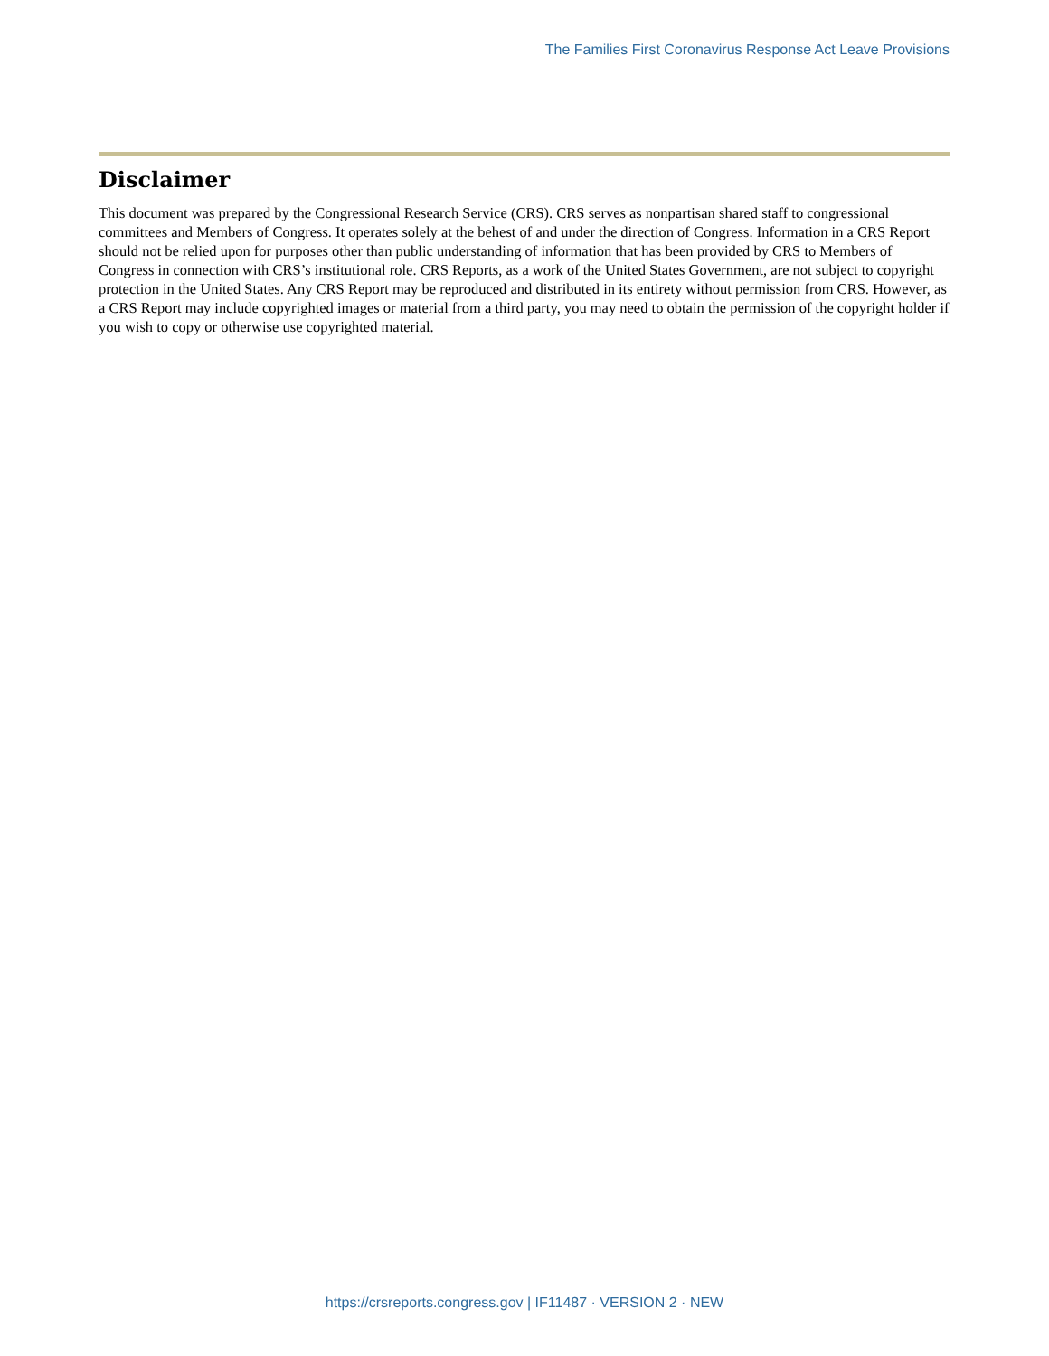The Families First Coronavirus Response Act Leave Provisions
Disclaimer
This document was prepared by the Congressional Research Service (CRS). CRS serves as nonpartisan shared staff to congressional committees and Members of Congress. It operates solely at the behest of and under the direction of Congress. Information in a CRS Report should not be relied upon for purposes other than public understanding of information that has been provided by CRS to Members of Congress in connection with CRS’s institutional role. CRS Reports, as a work of the United States Government, are not subject to copyright protection in the United States. Any CRS Report may be reproduced and distributed in its entirety without permission from CRS. However, as a CRS Report may include copyrighted images or material from a third party, you may need to obtain the permission of the copyright holder if you wish to copy or otherwise use copyrighted material.
https://crsreports.congress.gov | IF11487 · VERSION 2 · NEW